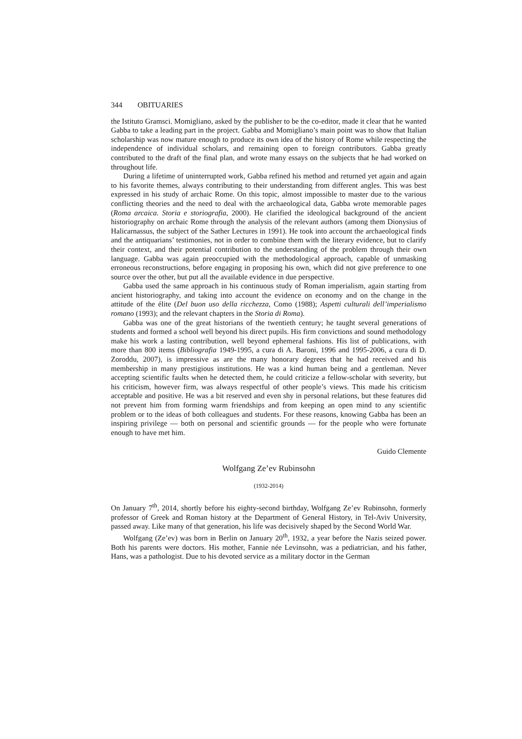344 OBITUARIES
the Istituto Gramsci. Momigliano, asked by the publisher to be the co-editor, made it clear that he wanted Gabba to take a leading part in the project. Gabba and Momigliano’s main point was to show that Italian scholarship was now mature enough to produce its own idea of the history of Rome while respecting the independence of individual scholars, and remaining open to foreign contributors. Gabba greatly contributed to the draft of the final plan, and wrote many essays on the subjects that he had worked on throughout life.
During a lifetime of uninterrupted work, Gabba refined his method and returned yet again and again to his favorite themes, always contributing to their understanding from different angles. This was best expressed in his study of archaic Rome. On this topic, almost impossible to master due to the various conflicting theories and the need to deal with the archaeological data, Gabba wrote memorable pages (Roma arcaica. Storia e storiografia, 2000). He clarified the ideological background of the ancient historiography on archaic Rome through the analysis of the relevant authors (among them Dionysius of Halicarnassus, the subject of the Sather Lectures in 1991). He took into account the archaeological finds and the antiquarians’ testimonies, not in order to combine them with the literary evidence, but to clarify their context, and their potential contribution to the understanding of the problem through their own language. Gabba was again preoccupied with the methodological approach, capable of unmasking erroneous reconstructions, before engaging in proposing his own, which did not give preference to one source over the other, but put all the available evidence in due perspective.
Gabba used the same approach in his continuous study of Roman imperialism, again starting from ancient historiography, and taking into account the evidence on economy and on the change in the attitude of the élite (Del buon uso della ricchezza, Como (1988); Aspetti culturali dell’imperialismo romano (1993); and the relevant chapters in the Storia di Roma).
Gabba was one of the great historians of the twentieth century; he taught several generations of students and formed a school well beyond his direct pupils. His firm convictions and sound methodology make his work a lasting contribution, well beyond ephemeral fashions. His list of publications, with more than 800 items (Bibliografia 1949-1995, a cura di A. Baroni, 1996 and 1995-2006, a cura di D. Zoroddu, 2007), is impressive as are the many honorary degrees that he had received and his membership in many prestigious institutions. He was a kind human being and a gentleman. Never accepting scientific faults when he detected them, he could criticize a fellow-scholar with severity, but his criticism, however firm, was always respectful of other people’s views. This made his criticism acceptable and positive. He was a bit reserved and even shy in personal relations, but these features did not prevent him from forming warm friendships and from keeping an open mind to any scientific problem or to the ideas of both colleagues and students. For these reasons, knowing Gabba has been an inspiring privilege — both on personal and scientific grounds — for the people who were fortunate enough to have met him.
Guido Clemente
Wolfgang Ze’ev Rubinsohn
(1932-2014)
On January 7<sup>th</sup>, 2014, shortly before his eighty-second birthday, Wolfgang Ze’ev Rubinsohn, formerly professor of Greek and Roman history at the Department of General History, in Tel-Aviv University, passed away. Like many of that generation, his life was decisively shaped by the Second World War.
Wolfgang (Ze’ev) was born in Berlin on January 20<sup>th</sup>, 1932, a year before the Nazis seized power. Both his parents were doctors. His mother, Fannie née Levinsohn, was a pediatrician, and his father, Hans, was a pathologist. Due to his devoted service as a military doctor in the German